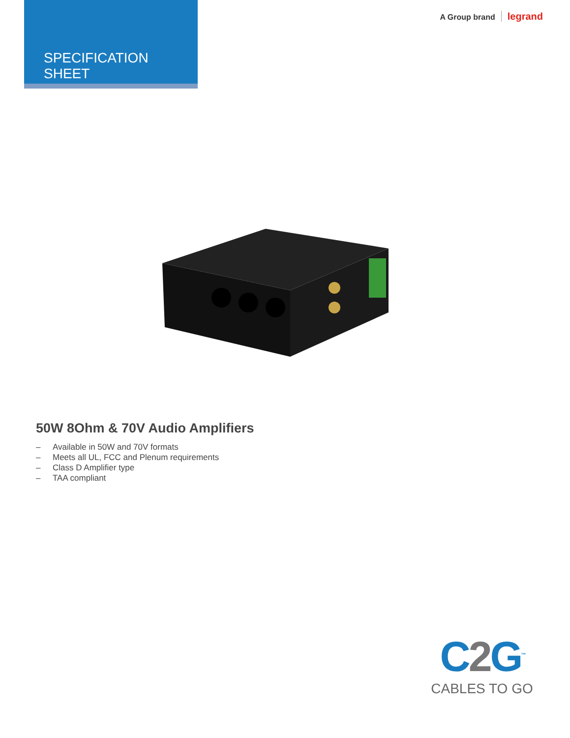SPECIFICATION SHEET
A Group brand legrand
50W 8Ohm & 70V Audio Amplifiers
– Available in 50W and 70V formats
– Meets all UL, FCC and Plenum requirements
– Class D Amplifier type
– TAA compliant
C2 G<sup>™</sup>
CABLES TO GO